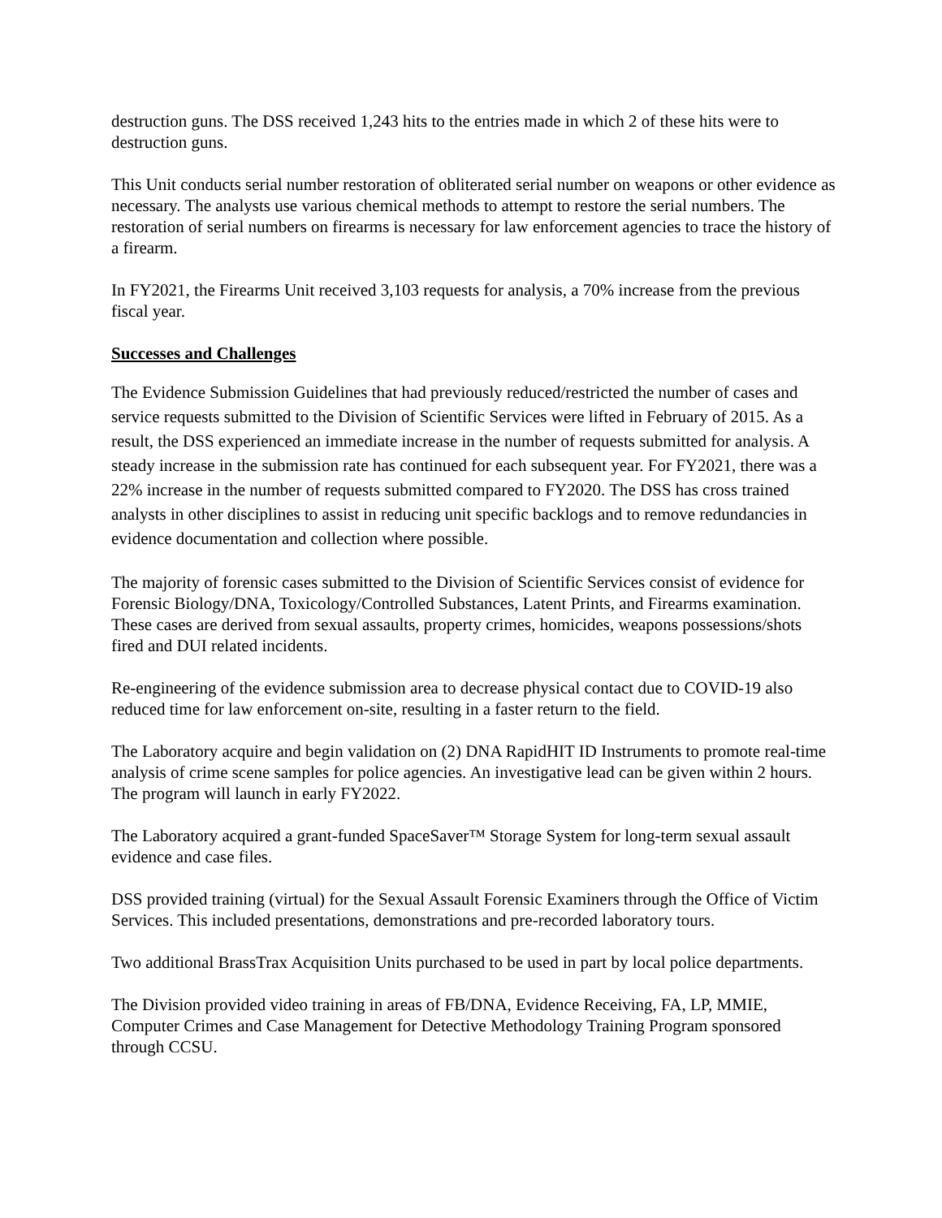destruction guns. The DSS received 1,243 hits to the entries made in which 2 of these hits were to destruction guns.
This Unit conducts serial number restoration of obliterated serial number on weapons or other evidence as necessary. The analysts use various chemical methods to attempt to restore the serial numbers. The restoration of serial numbers on firearms is necessary for law enforcement agencies to trace the history of a firearm.
In FY2021, the Firearms Unit received 3,103 requests for analysis, a 70% increase from the previous fiscal year.
Successes and Challenges
The Evidence Submission Guidelines that had previously reduced/restricted the number of cases and service requests submitted to the Division of Scientific Services were lifted in February of 2015. As a result, the DSS experienced an immediate increase in the number of requests submitted for analysis. A steady increase in the submission rate has continued for each subsequent year. For FY2021, there was a 22% increase in the number of requests submitted compared to FY2020. The DSS has cross trained analysts in other disciplines to assist in reducing unit specific backlogs and to remove redundancies in evidence documentation and collection where possible.
The majority of forensic cases submitted to the Division of Scientific Services consist of evidence for Forensic Biology/DNA, Toxicology/Controlled Substances, Latent Prints, and Firearms examination. These cases are derived from sexual assaults, property crimes, homicides, weapons possessions/shots fired and DUI related incidents.
Re-engineering of the evidence submission area to decrease physical contact due to COVID-19 also reduced time for law enforcement on-site, resulting in a faster return to the field.
The Laboratory acquire and begin validation on (2) DNA RapidHIT ID Instruments to promote real-time analysis of crime scene samples for police agencies. An investigative lead can be given within 2 hours. The program will launch in early FY2022.
The Laboratory acquired a grant-funded SpaceSaver™ Storage System for long-term sexual assault evidence and case files.
DSS provided training (virtual) for the Sexual Assault Forensic Examiners through the Office of Victim Services. This included presentations, demonstrations and pre-recorded laboratory tours.
Two additional BrassTrax Acquisition Units purchased to be used in part by local police departments.
The Division provided video training in areas of FB/DNA, Evidence Receiving, FA, LP, MMIE, Computer Crimes and Case Management for Detective Methodology Training Program sponsored through CCSU.